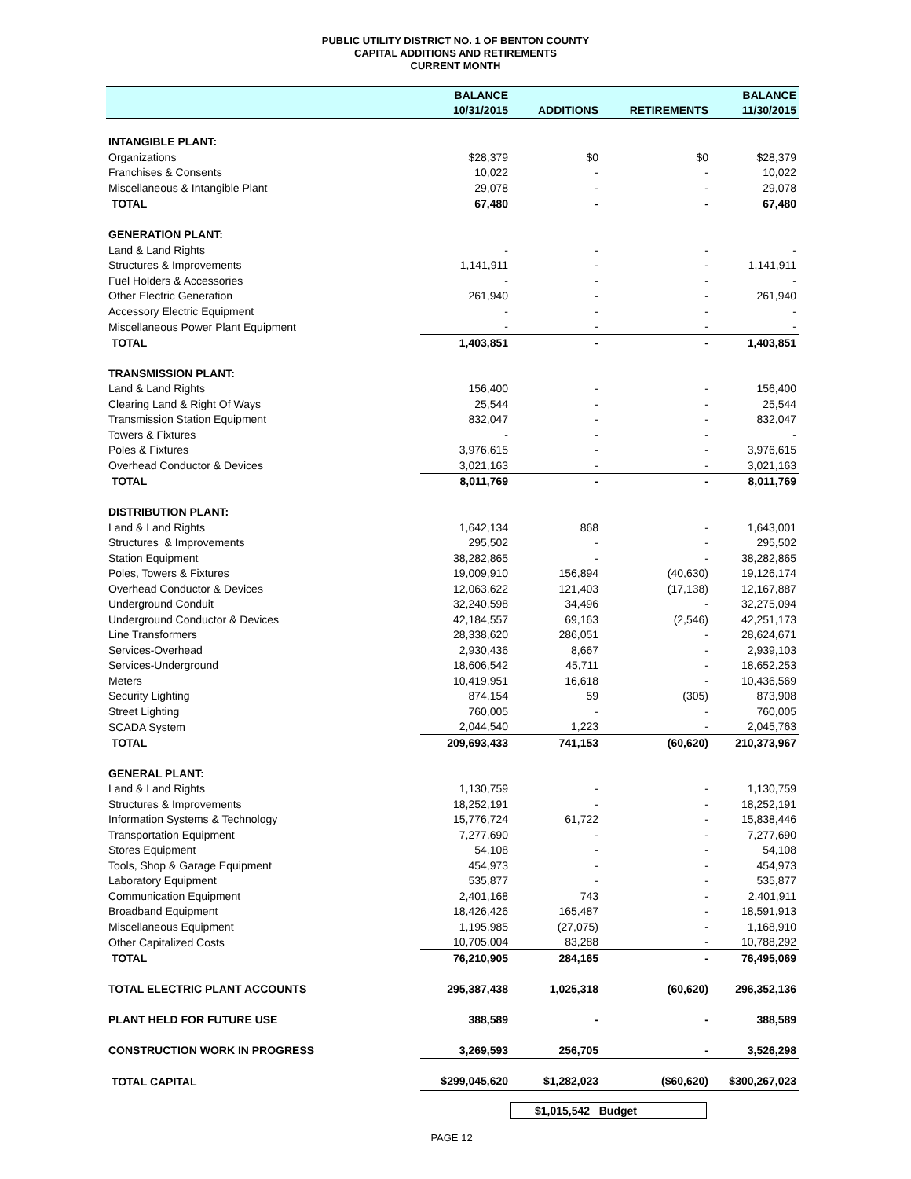PUBLIC UTILITY DISTRICT NO. 1 OF BENTON COUNTY
CAPITAL ADDITIONS AND RETIREMENTS
CURRENT MONTH
| | BALANCE | | | BALANCE |
| --- | --- | --- | --- | --- |
| | 10/31/2015 | ADDITIONS | RETIREMENTS | 11/30/2015 |
| INTANGIBLE PLANT: | | | | |
| Organizations | $28,379 | $0 | $0 | $28,379 |
| Franchises & Consents | 10,022 | - | - | 10,022 |
| Miscellaneous & Intangible Plant | 29,078 | - | - | 29,078 |
| TOTAL | 67,480 | - | - | 67,480 |
| GENERATION PLANT: | | | | |
| Land & Land Rights | - | - | - | - |
| Structures & Improvements | 1,141,911 | - | - | 1,141,911 |
| Fuel Holders & Accessories | - | - | - | - |
| Other Electric Generation | 261,940 | - | - | 261,940 |
| Accessory Electric Equipment | - | - | - | - |
| Miscellaneous Power Plant Equipment | - | - | - | - |
| TOTAL | 1,403,851 | - | - | 1,403,851 |
| TRANSMISSION PLANT: | | | | |
| Land & Land Rights | 156,400 | - | - | 156,400 |
| Clearing Land & Right Of Ways | 25,544 | - | - | 25,544 |
| Transmission Station Equipment | 832,047 | - | - | 832,047 |
| Towers & Fixtures | - | - | - | - |
| Poles & Fixtures | 3,976,615 | - | - | 3,976,615 |
| Overhead Conductor & Devices | 3,021,163 | - | - | 3,021,163 |
| TOTAL | 8,011,769 | - | - | 8,011,769 |
| DISTRIBUTION PLANT: | | | | |
| Land & Land Rights | 1,642,134 | 868 | - | 1,643,001 |
| Structures & Improvements | 295,502 | - | - | 295,502 |
| Station Equipment | 38,282,865 | - | - | 38,282,865 |
| Poles, Towers & Fixtures | 19,009,910 | 156,894 | (40,630) | 19,126,174 |
| Overhead Conductor & Devices | 12,063,622 | 121,403 | (17,138) | 12,167,887 |
| Underground Conduit | 32,240,598 | 34,496 | - | 32,275,094 |
| Underground Conductor & Devices | 42,184,557 | 69,163 | (2,546) | 42,251,173 |
| Line Transformers | 28,338,620 | 286,051 | - | 28,624,671 |
| Services-Overhead | 2,930,436 | 8,667 | - | 2,939,103 |
| Services-Underground | 18,606,542 | 45,711 | - | 18,652,253 |
| Meters | 10,419,951 | 16,618 | - | 10,436,569 |
| Security Lighting | 874,154 | 59 | (305) | 873,908 |
| Street Lighting | 760,005 | - | - | 760,005 |
| SCADA System | 2,044,540 | 1,223 | - | 2,045,763 |
| TOTAL | 209,693,433 | 741,153 | (60,620) | 210,373,967 |
| GENERAL PLANT: | | | | |
| Land & Land Rights | 1,130,759 | - | - | 1,130,759 |
| Structures & Improvements | 18,252,191 | - | - | 18,252,191 |
| Information Systems & Technology | 15,776,724 | 61,722 | - | 15,838,446 |
| Transportation Equipment | 7,277,690 | - | - | 7,277,690 |
| Stores Equipment | 54,108 | - | - | 54,108 |
| Tools, Shop & Garage Equipment | 454,973 | - | - | 454,973 |
| Laboratory Equipment | 535,877 | - | - | 535,877 |
| Communication Equipment | 2,401,168 | 743 | - | 2,401,911 |
| Broadband Equipment | 18,426,426 | 165,487 | - | 18,591,913 |
| Miscellaneous Equipment | 1,195,985 | (27,075) | - | 1,168,910 |
| Other Capitalized Costs | 10,705,004 | 83,288 | - | 10,788,292 |
| TOTAL | 76,210,905 | 284,165 | - | 76,495,069 |
| TOTAL ELECTRIC PLANT ACCOUNTS | 295,387,438 | 1,025,318 | (60,620) | 296,352,136 |
| PLANT HELD FOR FUTURE USE | 388,589 | - | - | 388,589 |
| CONSTRUCTION WORK IN PROGRESS | 3,269,593 | 256,705 | - | 3,526,298 |
| TOTAL CAPITAL | $299,045,620 | $1,282,023 | ($60,620) | $300,267,023 |
$1,015,542 Budget
PAGE 12